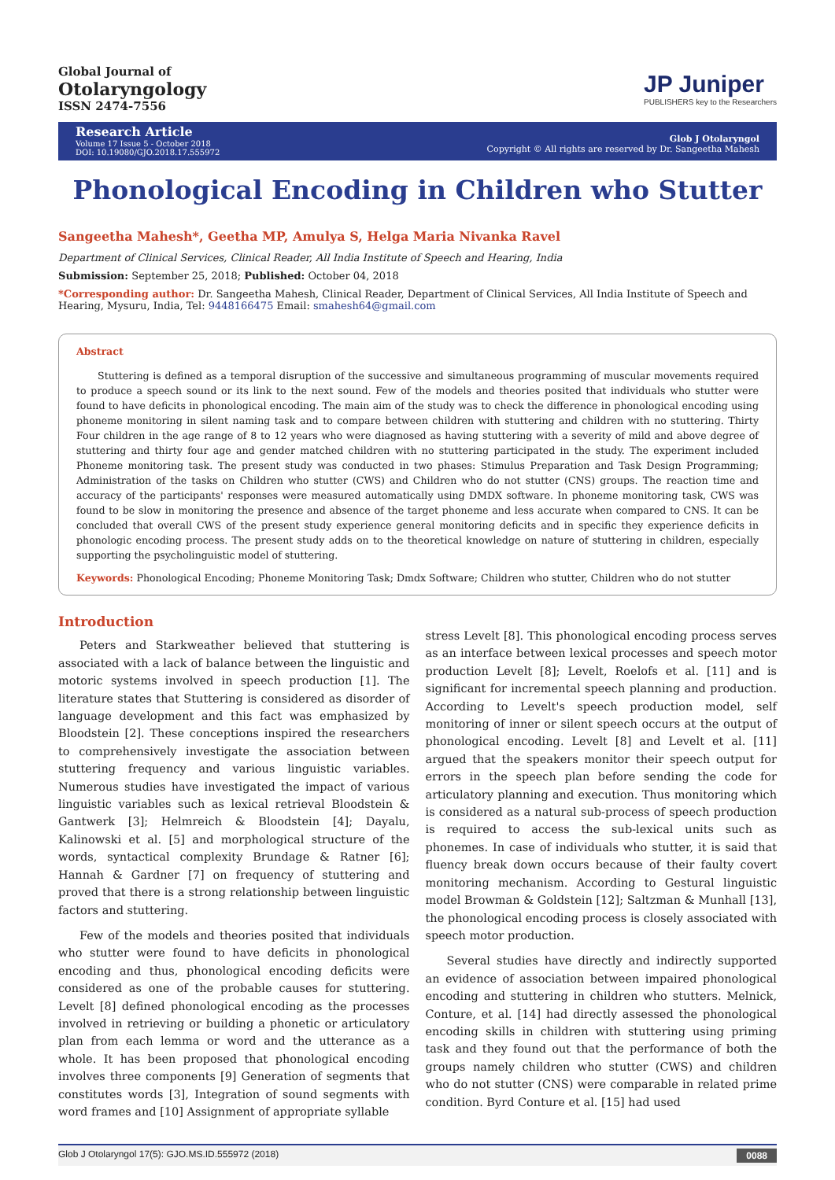Global Journal of
Otolaryngology
ISSN 2474-7556
JP Juniper
PUBLISHERS key to the Researchers
Research Article
Volume 17 Issue 5 - October 2018
DOI: 10.19080/GJO.2018.17.555972
Glob J Otolaryngol
Copyright © All rights are reserved by Dr. Sangeetha Mahesh
Phonological Encoding in Children who Stutter
Sangeetha Mahesh*, Geetha MP, Amulya S, Helga Maria Nivanka Ravel
Department of Clinical Services, Clinical Reader, All India Institute of Speech and Hearing, India
Submission: September 25, 2018; Published: October 04, 2018
*Corresponding author: Dr. Sangeetha Mahesh, Clinical Reader, Department of Clinical Services, All India Institute of Speech and Hearing, Mysuru, India, Tel: 9448166475 Email: smahesh64@gmail.com
Abstract
Stuttering is defined as a temporal disruption of the successive and simultaneous programming of muscular movements required to produce a speech sound or its link to the next sound. Few of the models and theories posited that individuals who stutter were found to have deficits in phonological encoding. The main aim of the study was to check the difference in phonological encoding using phoneme monitoring in silent naming task and to compare between children with stuttering and children with no stuttering. Thirty Four children in the age range of 8 to 12 years who were diagnosed as having stuttering with a severity of mild and above degree of stuttering and thirty four age and gender matched children with no stuttering participated in the study. The experiment included Phoneme monitoring task. The present study was conducted in two phases: Stimulus Preparation and Task Design Programming; Administration of the tasks on Children who stutter (CWS) and Children who do not stutter (CNS) groups. The reaction time and accuracy of the participants' responses were measured automatically using DMDX software. In phoneme monitoring task, CWS was found to be slow in monitoring the presence and absence of the target phoneme and less accurate when compared to CNS. It can be concluded that overall CWS of the present study experience general monitoring deficits and in specific they experience deficits in phonologic encoding process. The present study adds on to the theoretical knowledge on nature of stuttering in children, especially supporting the psycholinguistic model of stuttering.
Keywords: Phonological Encoding; Phoneme Monitoring Task; Dmdx Software; Children who stutter, Children who do not stutter
Introduction
Peters and Starkweather believed that stuttering is associated with a lack of balance between the linguistic and motoric systems involved in speech production [1]. The literature states that Stuttering is considered as disorder of language development and this fact was emphasized by Bloodstein [2]. These conceptions inspired the researchers to comprehensively investigate the association between stuttering frequency and various linguistic variables. Numerous studies have investigated the impact of various linguistic variables such as lexical retrieval Bloodstein & Gantwerk [3]; Helmreich & Bloodstein [4]; Dayalu, Kalinowski et al. [5] and morphological structure of the words, syntactical complexity Brundage & Ratner [6]; Hannah & Gardner [7] on frequency of stuttering and proved that there is a strong relationship between linguistic factors and stuttering.
Few of the models and theories posited that individuals who stutter were found to have deficits in phonological encoding and thus, phonological encoding deficits were considered as one of the probable causes for stuttering. Levelt [8] defined phonological encoding as the processes involved in retrieving or building a phonetic or articulatory plan from each lemma or word and the utterance as a whole. It has been proposed that phonological encoding involves three components [9] Generation of segments that constitutes words [3], Integration of sound segments with word frames and [10] Assignment of appropriate syllable
stress Levelt [8]. This phonological encoding process serves as an interface between lexical processes and speech motor production Levelt [8]; Levelt, Roelofs et al. [11] and is significant for incremental speech planning and production. According to Levelt's speech production model, self monitoring of inner or silent speech occurs at the output of phonological encoding. Levelt [8] and Levelt et al. [11] argued that the speakers monitor their speech output for errors in the speech plan before sending the code for articulatory planning and execution. Thus monitoring which is considered as a natural sub-process of speech production is required to access the sub-lexical units such as phonemes. In case of individuals who stutter, it is said that fluency break down occurs because of their faulty covert monitoring mechanism. According to Gestural linguistic model Browman & Goldstein [12]; Saltzman & Munhall [13], the phonological encoding process is closely associated with speech motor production.
Several studies have directly and indirectly supported an evidence of association between impaired phonological encoding and stuttering in children who stutters. Melnick, Conture, et al. [14] had directly assessed the phonological encoding skills in children with stuttering using priming task and they found out that the performance of both the groups namely children who stutter (CWS) and children who do not stutter (CNS) were comparable in related prime condition. Byrd Conture et al. [15] had used
Glob J Otolaryngol 17(5): GJO.MS.ID.555972 (2018) 0088